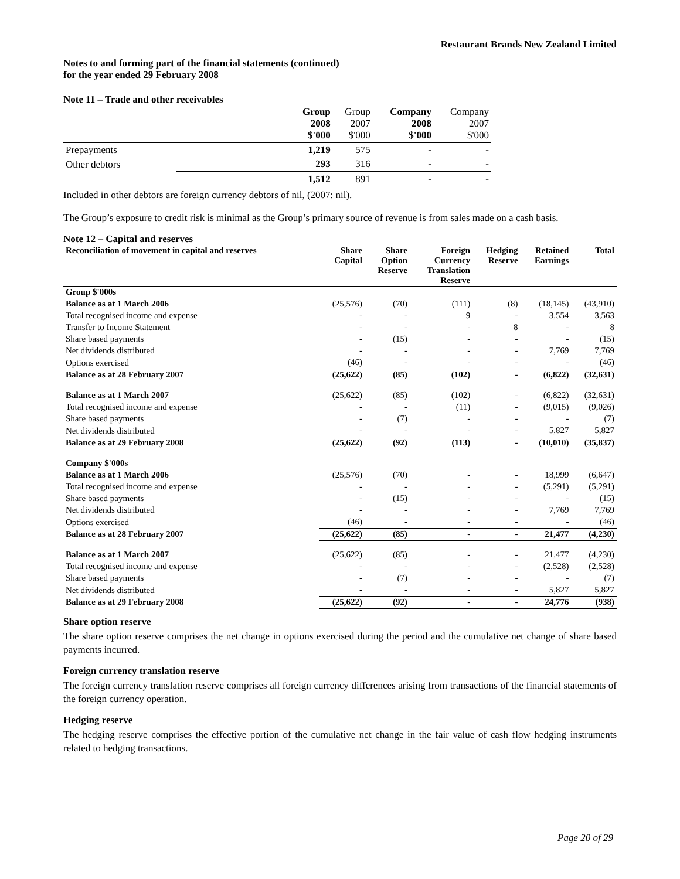Restaurant Brands New Zealand Limited
Notes to and forming part of the financial statements (continued)
for the year ended 29 February 2008
Note 11 – Trade and other receivables
| | | Group 2008 $'000 | Group 2007 $'000 | Company 2008 $'000 | Company 2007 $'000 |
| Prepayments | | 1,219 | 575 | - | - |
| Other debtors | | 293 | 316 | - | - |
| | | 1,512 | 891 | - | - |
Included in other debtors are foreign currency debtors of nil, (2007: nil).
The Group’s exposure to credit risk is minimal as the Group’s primary source of revenue is from sales made on a cash basis.
Note 12 – Capital and reserves
| Reconciliation of movement in capital and reserves | Share Capital | Share Option Reserve | Foreign Currency Translation Reserve | Hedging Reserve | Retained Earnings | Total |
| --- | --- | --- | --- | --- | --- | --- |
| Group $'000s | | | | | | |
| Balance as at 1 March 2006 | (25,576) | (70) | (111) | (8) | (18,145) | (43,910) |
| Total recognised income and expense | - | - | 9 | - | 3,554 | 3,563 |
| Transfer to Income Statement | - | - | - | 8 | - | 8 |
| Share based payments | - | (15) | - | - | - | (15) |
| Net dividends distributed | - | - | - | - | 7,769 | 7,769 |
| Options exercised | (46) | - | - | - | - | (46) |
| Balance as at 28 February 2007 | (25,622) | (85) | (102) | - | (6,822) | (32,631) |
| Balance as at 1 March 2007 | (25,622) | (85) | (102) | - | (6,822) | (32,631) |
| Total recognised income and expense | - | - | (11) | - | (9,015) | (9,026) |
| Share based payments | - | (7) | - | - | - | (7) |
| Net dividends distributed | - | - | - | - | 5,827 | 5,827 |
| Balance as at 29 February 2008 | (25,622) | (92) | (113) | - | (10,010) | (35,837) |
| Company $'000s | | | | | | |
| Balance as at 1 March 2006 | (25,576) | (70) | - | - | 18,999 | (6,647) |
| Total recognised income and expense | - | - | - | - | (5,291) | (5,291) |
| Share based payments | - | (15) | - | - | - | (15) |
| Net dividends distributed | - | - | - | - | 7,769 | 7,769 |
| Options exercised | (46) | - | - | - | - | (46) |
| Balance as at 28 February 2007 | (25,622) | (85) | - | - | 21,477 | (4,230) |
| Balance as at 1 March 2007 | (25,622) | (85) | - | - | 21,477 | (4,230) |
| Total recognised income and expense | - | - | - | - | (2,528) | (2,528) |
| Share based payments | - | (7) | - | - | - | (7) |
| Net dividends distributed | - | - | - | - | 5,827 | 5,827 |
| Balance as at 29 February 2008 | (25,622) | (92) | - | - | 24,776 | (938) |
Share option reserve
The share option reserve comprises the net change in options exercised during the period and the cumulative net change of share based payments incurred.
Foreign currency translation reserve
The foreign currency translation reserve comprises all foreign currency differences arising from transactions of the financial statements of the foreign currency operation.
Hedging reserve
The hedging reserve comprises the effective portion of the cumulative net change in the fair value of cash flow hedging instruments related to hedging transactions.
Page 20 of 29